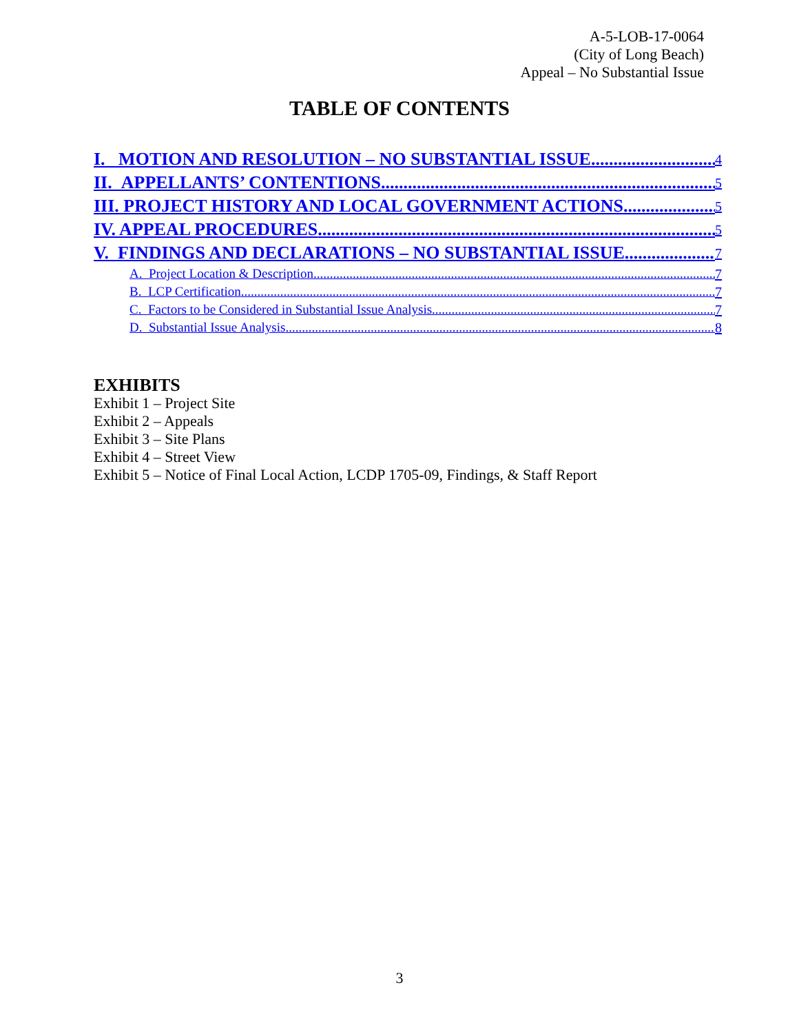A-5-LOB-17-0064
(City of Long Beach)
Appeal – No Substantial Issue
TABLE OF CONTENTS
I. MOTION AND RESOLUTION – NO SUBSTANTIAL ISSUE 4
II. APPELLANTS’ CONTENTIONS 5
III. PROJECT HISTORY AND LOCAL GOVERNMENT ACTIONS 5
IV. APPEAL PROCEDURES 5
V. FINDINGS AND DECLARATIONS – NO SUBSTANTIAL ISSUE 7
A. Project Location & Description 7
B. LCP Certification 7
C. Factors to be Considered in Substantial Issue Analysis 7
D. Substantial Issue Analysis 8
EXHIBITS
Exhibit 1 – Project Site
Exhibit 2 – Appeals
Exhibit 3 – Site Plans
Exhibit 4 – Street View
Exhibit 5 – Notice of Final Local Action, LCDP 1705-09, Findings, & Staff Report
3